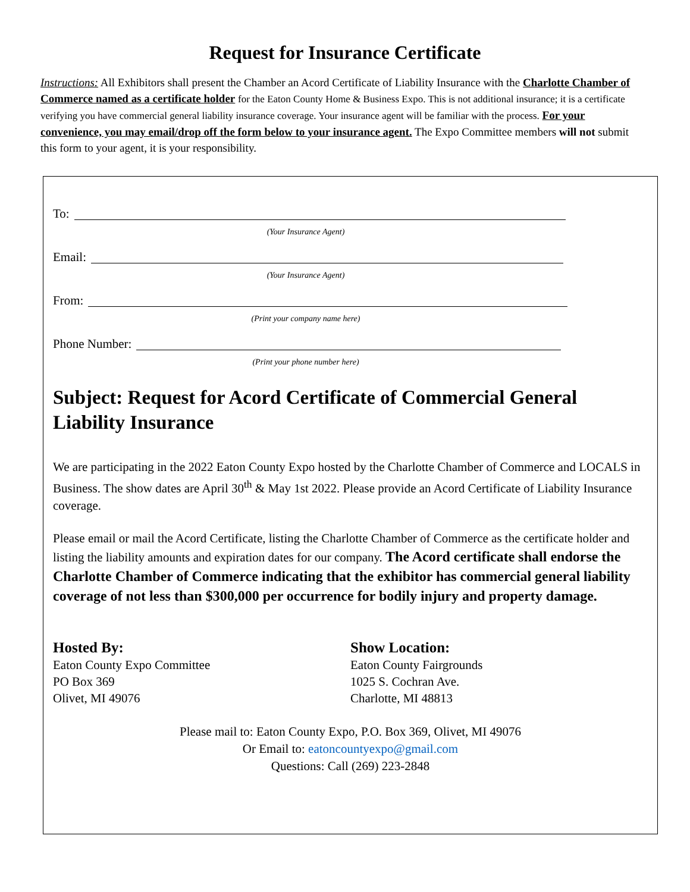Request for Insurance Certificate
Instructions: All Exhibitors shall present the Chamber an Acord Certificate of Liability Insurance with the Charlotte Chamber of Commerce named as a certificate holder for the Eaton County Home & Business Expo. This is not additional insurance; it is a certificate verifying you have commercial general liability insurance coverage. Your insurance agent will be familiar with the process. For your convenience, you may email/drop off the form below to your insurance agent. The Expo Committee members will not submit this form to your agent, it is your responsibility.
To:
(Your Insurance Agent)
Email:
(Your Insurance Agent)
From:
(Print your company name here)
Phone Number:
(Print your phone number here)
Subject: Request for Acord Certificate of Commercial General Liability Insurance
We are participating in the 2022 Eaton County Expo hosted by the Charlotte Chamber of Commerce and LOCALS in Business. The show dates are April 30<sup>th</sup> & May 1st 2022. Please provide an Acord Certificate of Liability Insurance coverage.
Please email or mail the Acord Certificate, listing the Charlotte Chamber of Commerce as the certificate holder and listing the liability amounts and expiration dates for our company. The Acord certificate shall endorse the Charlotte Chamber of Commerce indicating that the exhibitor has commercial general liability coverage of not less than $300,000 per occurrence for bodily injury and property damage.
Hosted By:
Eaton County Expo Committee
PO Box 369
Olivet, MI 49076
Show Location:
Eaton County Fairgrounds
1025 S. Cochran Ave.
Charlotte, MI 48813
Please mail to: Eaton County Expo, P.O. Box 369, Olivet, MI 49076
Or Email to: eatoncountyexpo@gmail.com
Questions: Call (269) 223-2848